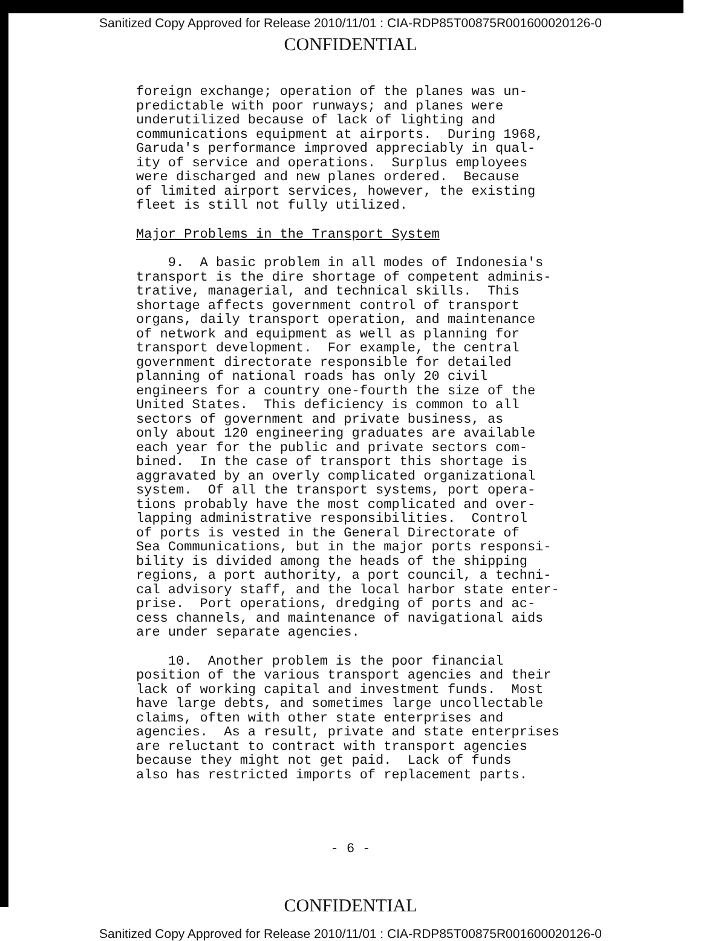Sanitized Copy Approved for Release 2010/11/01 : CIA-RDP85T00875R001600020126-0
CONFIDENTIAL
foreign exchange; operation of the planes was un- predictable with poor runways; and planes were underutilized because of lack of lighting and communications equipment at airports. During 1968, Garuda's performance improved appreciably in qual- ity of service and operations. Surplus employees were discharged and new planes ordered. Because of limited airport services, however, the existing fleet is still not fully utilized.
Major Problems in the Transport System
9. A basic problem in all modes of Indonesia's transport is the dire shortage of competent adminis- trative, managerial, and technical skills. This shortage affects government control of transport organs, daily transport operation, and maintenance of network and equipment as well as planning for transport development. For example, the central government directorate responsible for detailed planning of national roads has only 20 civil engineers for a country one-fourth the size of the United States. This deficiency is common to all sectors of government and private business, as only about 120 engineering graduates are available each year for the public and private sectors com- bined. In the case of transport this shortage is aggravated by an overly complicated organizational system. Of all the transport systems, port opera- tions probably have the most complicated and over- lapping administrative responsibilities. Control of ports is vested in the General Directorate of Sea Communications, but in the major ports responsi- bility is divided among the heads of the shipping regions, a port authority, a port council, a techni- cal advisory staff, and the local harbor state enter- prise. Port operations, dredging of ports and ac- cess channels, and maintenance of navigational aids are under separate agencies.
10. Another problem is the poor financial position of the various transport agencies and their lack of working capital and investment funds. Most have large debts, and sometimes large uncollectable claims, often with other state enterprises and agencies. As a result, private and state enterprises are reluctant to contract with transport agencies because they might not get paid. Lack of funds also has restricted imports of replacement parts.
- 6 -
CONFIDENTIAL
Sanitized Copy Approved for Release 2010/11/01 : CIA-RDP85T00875R001600020126-0